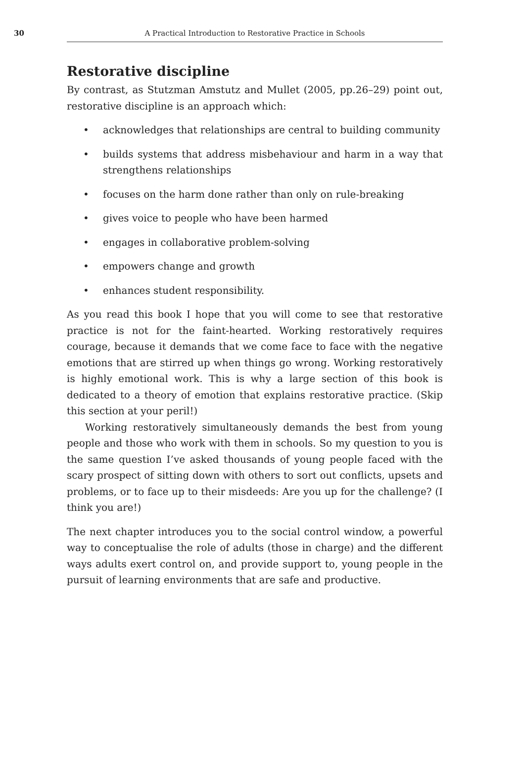30 A Practical Introduction to Restorative Practice in Schools
Restorative discipline
By contrast, as Stutzman Amstutz and Mullet (2005, pp.26–29) point out, restorative discipline is an approach which:
• acknowledges that relationships are central to building community
• builds systems that address misbehaviour and harm in a way that strengthens relationships
• focuses on the harm done rather than only on rule-breaking
• gives voice to people who have been harmed
• engages in collaborative problem-solving
• empowers change and growth
• enhances student responsibility.
As you read this book I hope that you will come to see that restorative practice is not for the faint-hearted. Working restoratively requires courage, because it demands that we come face to face with the negative emotions that are stirred up when things go wrong. Working restoratively is highly emotional work. This is why a large section of this book is dedicated to a theory of emotion that explains restorative practice. (Skip this section at your peril!)
Working restoratively simultaneously demands the best from young people and those who work with them in schools. So my question to you is the same question I’ve asked thousands of young people faced with the scary prospect of sitting down with others to sort out conflicts, upsets and problems, or to face up to their misdeeds: Are you up for the challenge? (I think you are!)
The next chapter introduces you to the social control window, a powerful way to conceptualise the role of adults (those in charge) and the different ways adults exert control on, and provide support to, young people in the pursuit of learning environments that are safe and productive.